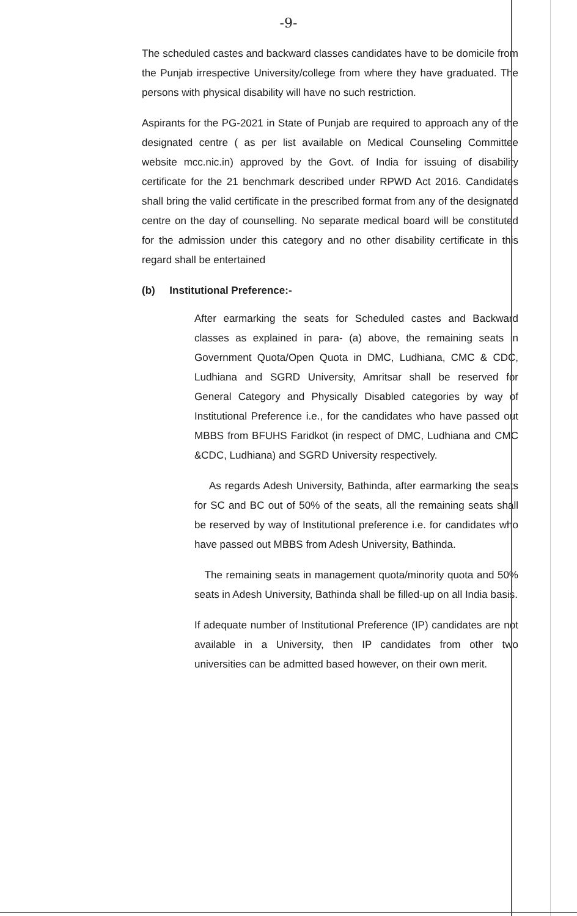-9-
The scheduled castes and backward classes candidates have to be domicile from the Punjab irrespective University/college from where they have graduated. The persons with physical disability will have no such restriction.
Aspirants for the PG-2021 in State of Punjab are required to approach any of the designated centre ( as per list available on Medical Counseling Committee website mcc.nic.in) approved by the Govt. of India for issuing of disability certificate for the 21 benchmark described under RPWD Act 2016. Candidates shall bring the valid certificate in the prescribed format from any of the designated centre on the day of counselling. No separate medical board will be constituted for the admission under this category and no other disability certificate in this regard shall be entertained
(b) Institutional Preference:-
After earmarking the seats for Scheduled castes and Backward classes as explained in para- (a) above, the remaining seats in Government Quota/Open Quota in DMC, Ludhiana, CMC & CDC, Ludhiana and SGRD University, Amritsar shall be reserved for General Category and Physically Disabled categories by way of Institutional Preference i.e., for the candidates who have passed out MBBS from BFUHS Faridkot (in respect of DMC, Ludhiana and CMC &CDC, Ludhiana) and SGRD University respectively.
As regards Adesh University, Bathinda, after earmarking the seats for SC and BC out of 50% of the seats, all the remaining seats shall be reserved by way of Institutional preference i.e. for candidates who have passed out MBBS from Adesh University, Bathinda.
The remaining seats in management quota/minority quota and 50% seats in Adesh University, Bathinda shall be filled-up on all India basis.
If adequate number of Institutional Preference (IP) candidates are not available in a University, then IP candidates from other two universities can be admitted based however, on their own merit.